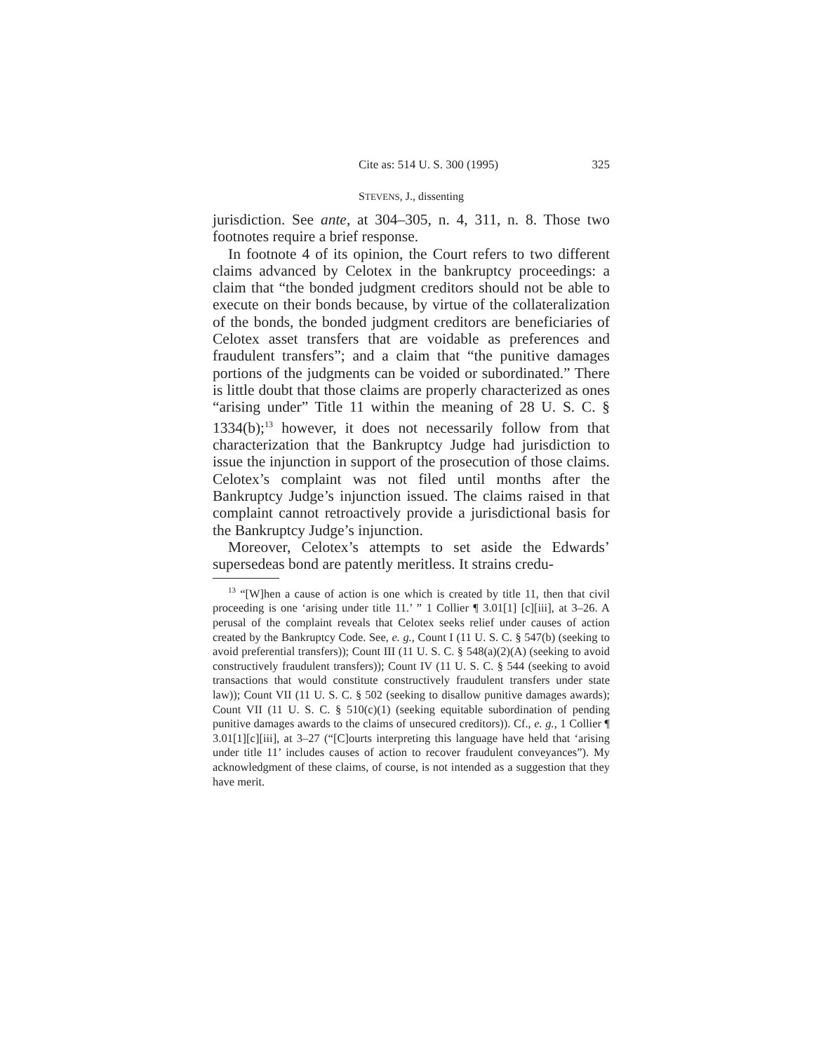Cite as: 514 U. S. 300 (1995) 325
STEVENS, J., dissenting
jurisdiction. See ante, at 304–305, n. 4, 311, n. 8. Those two footnotes require a brief response.
In footnote 4 of its opinion, the Court refers to two different claims advanced by Celotex in the bankruptcy proceedings: a claim that “the bonded judgment creditors should not be able to execute on their bonds because, by virtue of the collateralization of the bonds, the bonded judgment creditors are beneficiaries of Celotex asset transfers that are voidable as preferences and fraudulent transfers”; and a claim that “the punitive damages portions of the judgments can be voided or subordinated.” There is little doubt that those claims are properly characterized as ones “arising under” Title 11 within the meaning of 28 U. S. C. § 1334(b);<sup>13</sup> however, it does not necessarily follow from that characterization that the Bankruptcy Judge had jurisdiction to issue the injunction in support of the prosecution of those claims. Celotex’s complaint was not filed until months after the Bankruptcy Judge’s injunction issued. The claims raised in that complaint cannot retroactively provide a jurisdictional basis for the Bankruptcy Judge’s injunction.
Moreover, Celotex’s attempts to set aside the Edwards’ supersedeas bond are patently meritless. It strains credu-
<sup>13</sup> “[W]hen a cause of action is one which is created by title 11, then that civil proceeding is one ‘arising under title 11.’ ” 1 Collier ¶ 3.01[1] [c][iii], at 3–26. A perusal of the complaint reveals that Celotex seeks relief under causes of action created by the Bankruptcy Code. See, e. g., Count I (11 U. S. C. § 547(b) (seeking to avoid preferential transfers)); Count III (11 U. S. C. § 548(a)(2)(A) (seeking to avoid constructively fraudulent transfers)); Count IV (11 U. S. C. § 544 (seeking to avoid transactions that would constitute constructively fraudulent transfers under state law)); Count VII (11 U. S. C. § 502 (seeking to disallow punitive damages awards); Count VII (11 U. S. C. § 510(c)(1) (seeking equitable subordination of pending punitive damages awards to the claims of unsecured creditors)). Cf., e. g., 1 Collier ¶ 3.01[1][c][iii], at 3–27 (“[C]ourts interpreting this language have held that ‘arising under title 11’ includes causes of action to recover fraudulent conveyances”). My acknowledgment of these claims, of course, is not intended as a suggestion that they have merit.